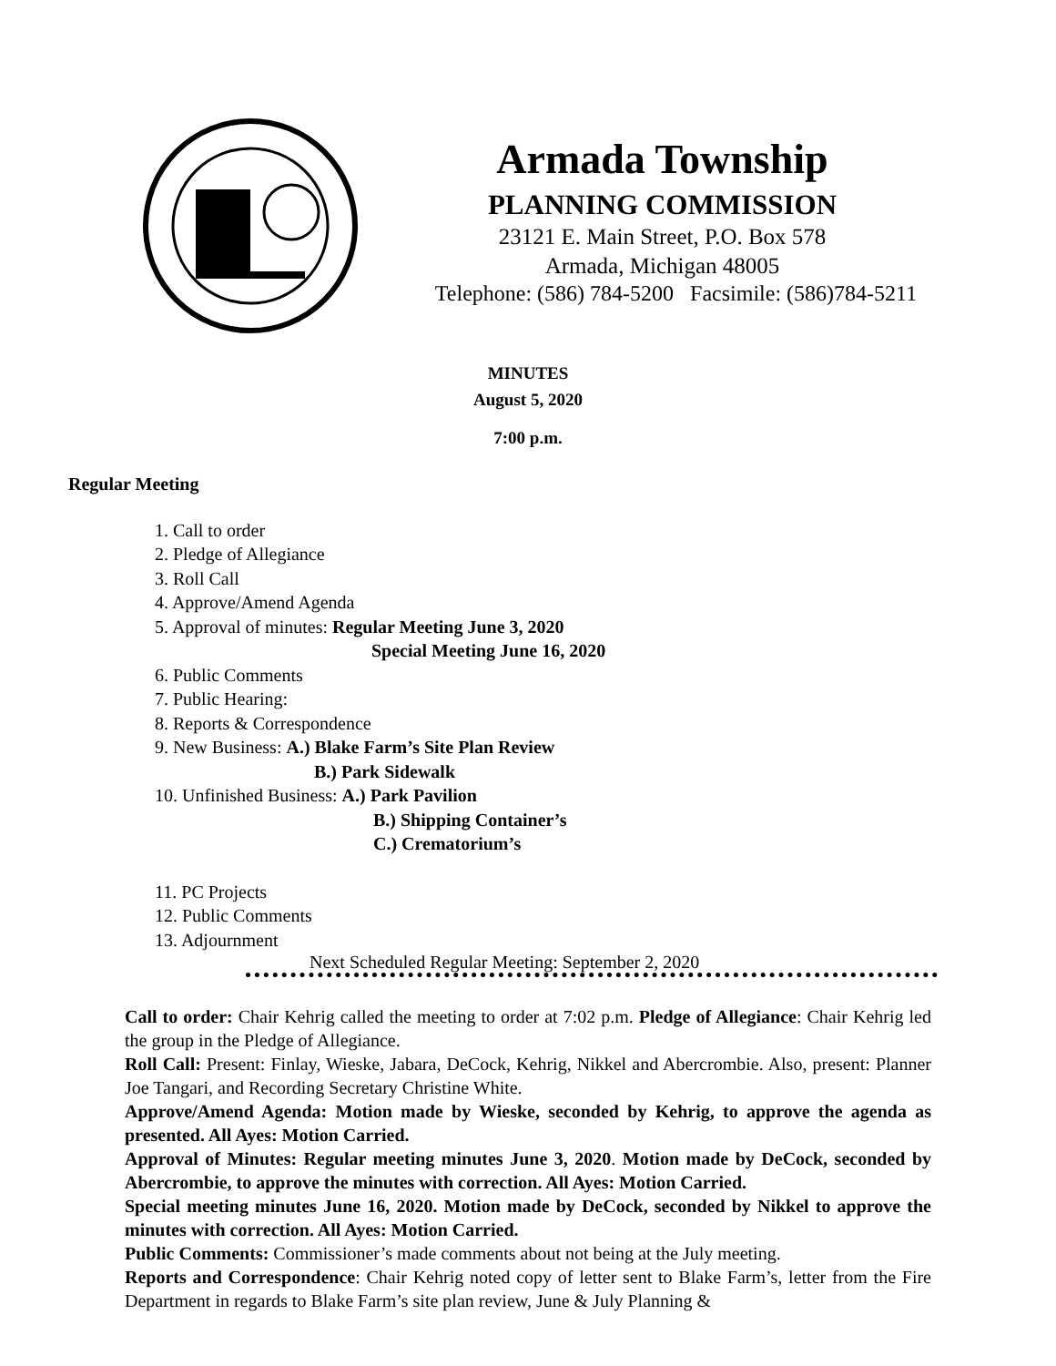Armada Township
PLANNING COMMISSION
23121 E. Main Street, P.O. Box 578
Armada, Michigan 48005
Telephone: (586) 784-5200 Facsimile: (586)784-5211
MINUTES
August 5, 2020
7:00 p.m.
Regular Meeting
1. Call to order
2. Pledge of Allegiance
3. Roll Call
4. Approve/Amend Agenda
5. Approval of minutes: Regular Meeting June 3, 2020
Special Meeting June 16, 2020
6. Public Comments
7. Public Hearing:
8. Reports & Correspondence
9. New Business: A.) Blake Farm’s Site Plan Review
B.) Park Sidewalk
10. Unfinished Business: A.) Park Pavilion
B.) Shipping Container’s
C.) Crematorium’s
11. PC Projects
12. Public Comments
13. Adjournment
Next Scheduled Regular Meeting: September 2, 2020
Call to order: Chair Kehrig called the meeting to order at 7:02 p.m. Pledge of Allegiance: Chair Kehrig led the group in the Pledge of Allegiance.
Roll Call: Present: Finlay, Wieske, Jabara, DeCock, Kehrig, Nikkel and Abercrombie. Also, present: Planner Joe Tangari, and Recording Secretary Christine White.
Approve/Amend Agenda: Motion made by Wieske, seconded by Kehrig, to approve the agenda as presented. All Ayes: Motion Carried.
Approval of Minutes: Regular meeting minutes June 3, 2020. Motion made by DeCock, seconded by Abercrombie, to approve the minutes with correction. All Ayes: Motion Carried.
Special meeting minutes June 16, 2020. Motion made by DeCock, seconded by Nikkel to approve the minutes with correction. All Ayes: Motion Carried.
Public Comments: Commissioner’s made comments about not being at the July meeting.
Reports and Correspondence: Chair Kehrig noted copy of letter sent to Blake Farm’s, letter from the Fire Department in regards to Blake Farm’s site plan review, June & July Planning &